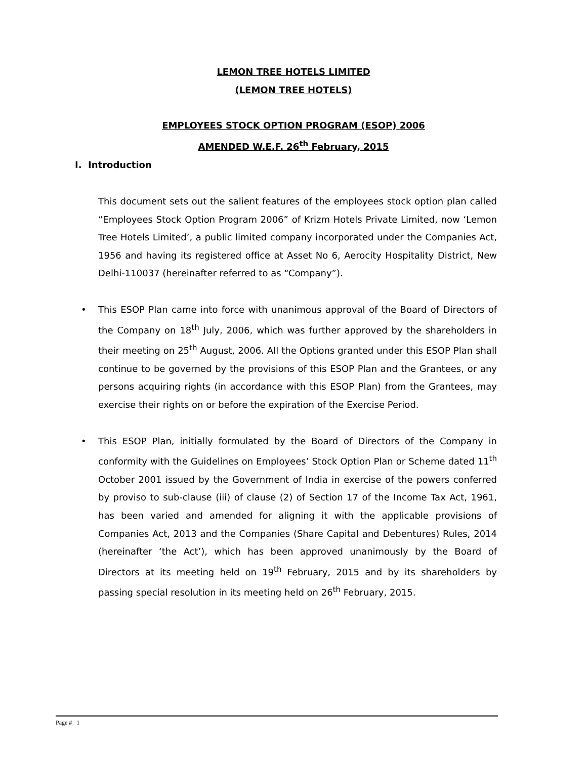LEMON TREE HOTELS LIMITED
(LEMON TREE HOTELS)
EMPLOYEES STOCK OPTION PROGRAM (ESOP) 2006
AMENDED W.E.F. 26<sup>th</sup> February, 2015
I. Introduction
This document sets out the salient features of the employees stock option plan called “Employees Stock Option Program 2006” of Krizm Hotels Private Limited, now ‘Lemon Tree Hotels Limited’, a public limited company incorporated under the Companies Act, 1956 and having its registered office at Asset No 6, Aerocity Hospitality District, New Delhi-110037 (hereinafter referred to as “Company”).
• This ESOP Plan came into force with unanimous approval of the Board of Directors of the Company on 18<sup>th</sup> July, 2006, which was further approved by the shareholders in their meeting on 25<sup>th</sup> August, 2006. All the Options granted under this ESOP Plan shall continue to be governed by the provisions of this ESOP Plan and the Grantees, or any persons acquiring rights (in accordance with this ESOP Plan) from the Grantees, may exercise their rights on or before the expiration of the Exercise Period.
• This ESOP Plan, initially formulated by the Board of Directors of the Company in conformity with the Guidelines on Employees’ Stock Option Plan or Scheme dated 11<sup>th</sup> October 2001 issued by the Government of India in exercise of the powers conferred by proviso to sub-clause (iii) of clause (2) of Section 17 of the Income Tax Act, 1961, has been varied and amended for aligning it with the applicable provisions of Companies Act, 2013 and the Companies (Share Capital and Debentures) Rules, 2014 (hereinafter ‘the Act’), which has been approved unanimously by the Board of Directors at its meeting held on 19<sup>th</sup> February, 2015 and by its shareholders by passing special resolution in its meeting held on 26<sup>th</sup> February, 2015.
Page # 1